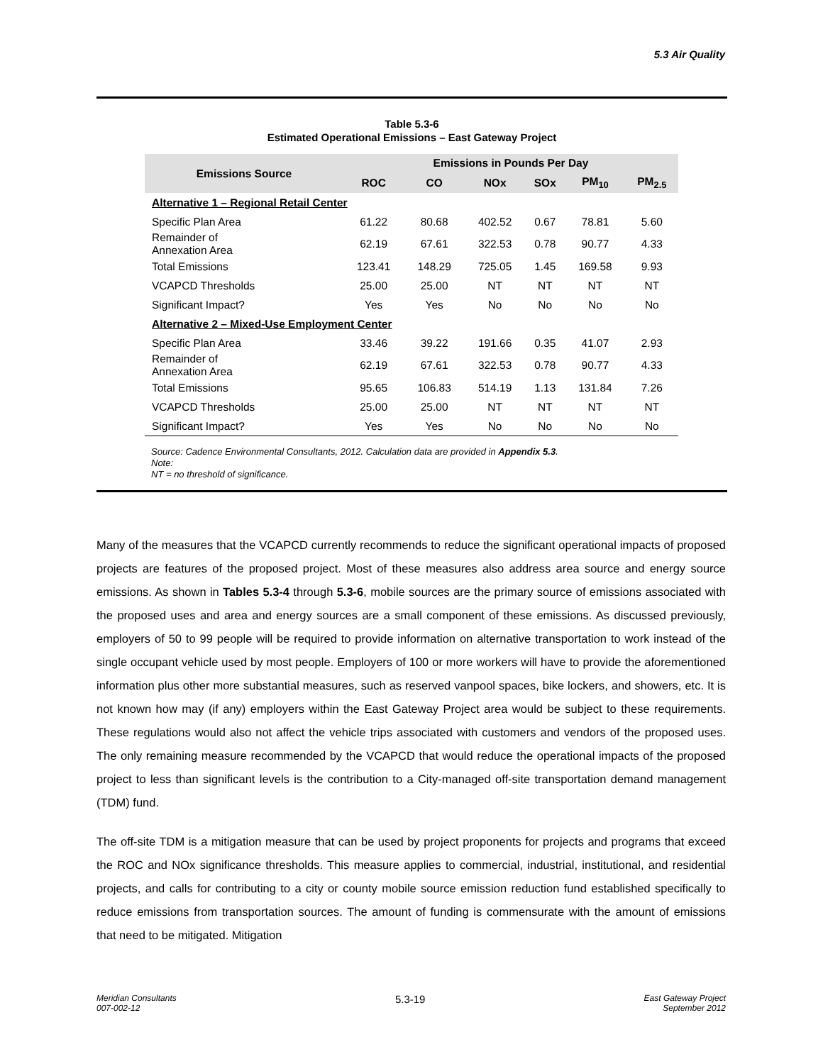5.3 Air Quality
Table 5.3-6
Estimated Operational Emissions – East Gateway Project
| Emissions Source | Emissions in Pounds Per Day | | | | | |
| --- | --- | --- | --- | --- | --- | --- |
| | ROC | CO | NOx | SOx | PM<sub>10</sub> | PM<sub>2.5</sub> |
| Alternative 1 – Regional Retail Center | | | | | | |
| Specific Plan Area | 61.22 | 80.68 | 402.52 | 0.67 | 78.81 | 5.60 |
| Remainder of Annexation Area | 62.19 | 67.61 | 322.53 | 0.78 | 90.77 | 4.33 |
| Total Emissions | 123.41 | 148.29 | 725.05 | 1.45 | 169.58 | 9.93 |
| VCAPCD Thresholds | 25.00 | 25.00 | NT | NT | NT | NT |
| Significant Impact? | Yes | Yes | No | No | No | No |
| Alternative 2 – Mixed-Use Employment Center | | | | | | |
| Specific Plan Area | 33.46 | 39.22 | 191.66 | 0.35 | 41.07 | 2.93 |
| Remainder of Annexation Area | 62.19 | 67.61 | 322.53 | 0.78 | 90.77 | 4.33 |
| Total Emissions | 95.65 | 106.83 | 514.19 | 1.13 | 131.84 | 7.26 |
| VCAPCD Thresholds | 25.00 | 25.00 | NT | NT | NT | NT |
| Significant Impact? | Yes | Yes | No | No | No | No |
Source: Cadence Environmental Consultants, 2012. Calculation data are provided in Appendix 5.3.
Note:
NT = no threshold of significance.
Many of the measures that the VCAPCD currently recommends to reduce the significant operational impacts of proposed projects are features of the proposed project. Most of these measures also address area source and energy source emissions. As shown in Tables 5.3-4 through 5.3-6, mobile sources are the primary source of emissions associated with the proposed uses and area and energy sources are a small component of these emissions. As discussed previously, employers of 50 to 99 people will be required to provide information on alternative transportation to work instead of the single occupant vehicle used by most people. Employers of 100 or more workers will have to provide the aforementioned information plus other more substantial measures, such as reserved vanpool spaces, bike lockers, and showers, etc. It is not known how may (if any) employers within the East Gateway Project area would be subject to these requirements. These regulations would also not affect the vehicle trips associated with customers and vendors of the proposed uses. The only remaining measure recommended by the VCAPCD that would reduce the operational impacts of the proposed project to less than significant levels is the contribution to a City-managed off-site transportation demand management (TDM) fund.
The off-site TDM is a mitigation measure that can be used by project proponents for projects and programs that exceed the ROC and NOx significance thresholds. This measure applies to commercial, industrial, institutional, and residential projects, and calls for contributing to a city or county mobile source emission reduction fund established specifically to reduce emissions from transportation sources. The amount of funding is commensurate with the amount of emissions that need to be mitigated. Mitigation
Meridian Consultants
007-002-12
5.3-19
East Gateway Project
September 2012